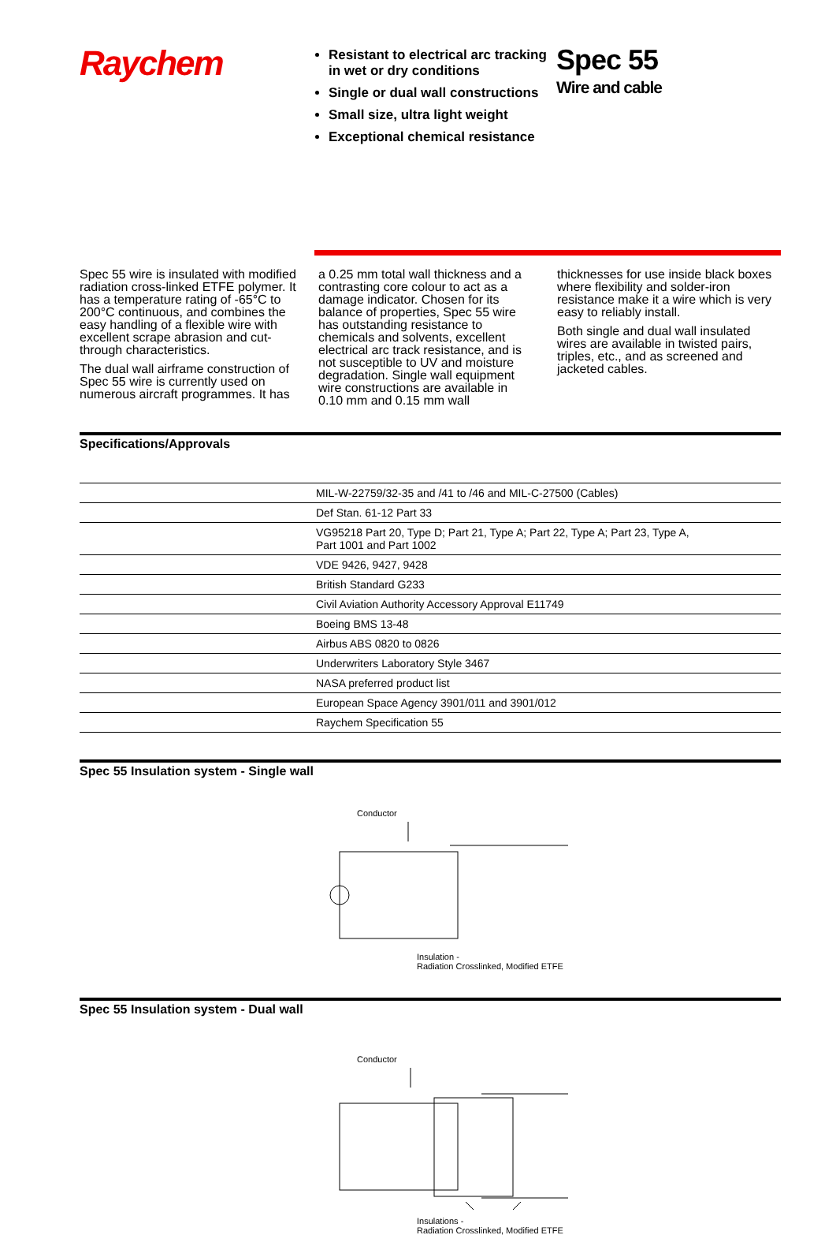Raychem
Resistant to electrical arc tracking in wet or dry conditions
Single or dual wall constructions
Small size, ultra light weight
Exceptional chemical resistance
Spec 55
Wire and cable
Spec 55 wire is insulated with modified radiation cross-linked ETFE polymer. It has a temperature rating of -65°C to 200°C continuous, and combines the easy handling of a flexible wire with excellent scrape abrasion and cut-through characteristics.
The dual wall airframe construction of Spec 55 wire is currently used on numerous aircraft programmes. It has
a 0.25 mm total wall thickness and a contrasting core colour to act as a damage indicator. Chosen for its balance of properties, Spec 55 wire has outstanding resistance to chemicals and solvents, excellent electrical arc track resistance, and is not susceptible to UV and moisture degradation. Single wall equipment wire constructions are available in 0.10 mm and 0.15 mm wall
thicknesses for use inside black boxes where flexibility and solder-iron resistance make it a wire which is very easy to reliably install.
Both single and dual wall insulated wires are available in twisted pairs, triples, etc., and as screened and jacketed cables.
Specifications/Approvals
| | MIL-W-22759/32-35 and /41 to /46 and MIL-C-27500 (Cables) |
| | Def Stan. 61-12 Part 33 |
| | VG95218 Part 20, Type D; Part 21, Type A; Part 22, Type A; Part 23, Type A, Part 1001 and Part 1002 |
| | VDE 9426, 9427, 9428 |
| | British Standard G233 |
| | Civil Aviation Authority Accessory Approval E11749 |
| | Boeing BMS 13-48 |
| | Airbus ABS 0820 to 0826 |
| | Underwriters Laboratory Style 3467 |
| | NASA preferred product list |
| | European Space Agency 3901/011 and 3901/012 |
| | Raychem Specification 55 |
Spec 55 Insulation system - Single wall
Conductor
Insulation -
Radiation Crosslinked, Modified ETFE
Spec 55 Insulation system - Dual wall
Conductor
Insulations -
Radiation Crosslinked, Modified ETFE